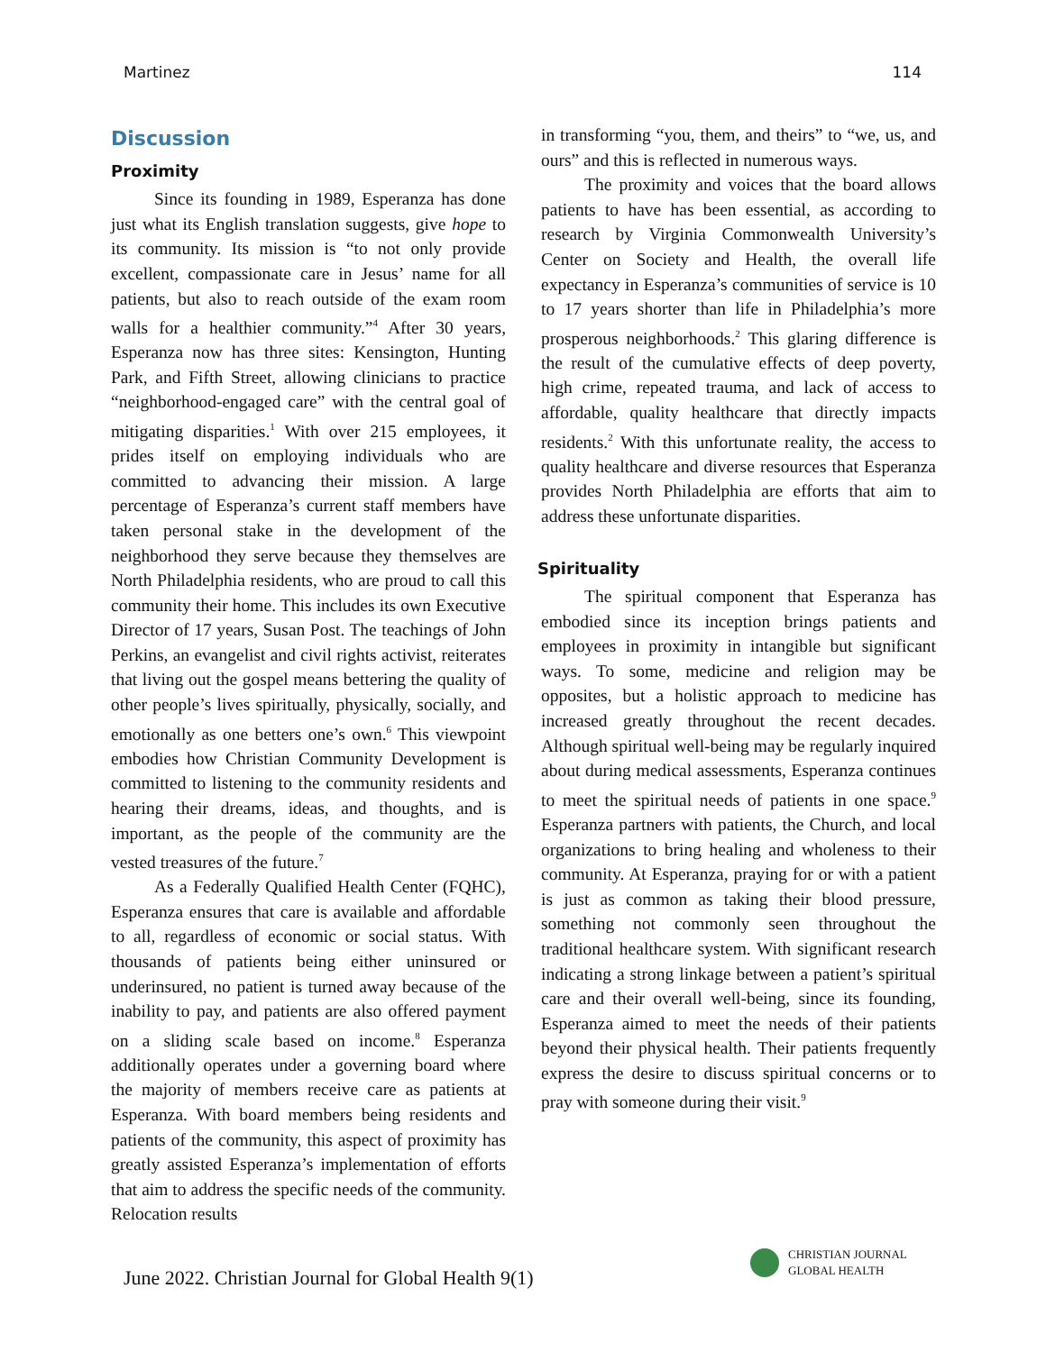Martinez 114
Discussion
Proximity
Since its founding in 1989, Esperanza has done just what its English translation suggests, give hope to its community. Its mission is “to not only provide excellent, compassionate care in Jesus’ name for all patients, but also to reach outside of the exam room walls for a healthier community.”<sup>4</sup> After 30 years, Esperanza now has three sites: Kensington, Hunting Park, and Fifth Street, allowing clinicians to practice “neighborhood-engaged care” with the central goal of mitigating disparities.<sup>1</sup> With over 215 employees, it prides itself on employing individuals who are committed to advancing their mission. A large percentage of Esperanza’s current staff members have taken personal stake in the development of the neighborhood they serve because they themselves are North Philadelphia residents, who are proud to call this community their home. This includes its own Executive Director of 17 years, Susan Post. The teachings of John Perkins, an evangelist and civil rights activist, reiterates that living out the gospel means bettering the quality of other people’s lives spiritually, physically, socially, and emotionally as one betters one’s own.<sup>6</sup> This viewpoint embodies how Christian Community Development is committed to listening to the community residents and hearing their dreams, ideas, and thoughts, and is important, as the people of the community are the vested treasures of the future.<sup>7</sup>
As a Federally Qualified Health Center (FQHC), Esperanza ensures that care is available and affordable to all, regardless of economic or social status. With thousands of patients being either uninsured or underinsured, no patient is turned away because of the inability to pay, and patients are also offered payment on a sliding scale based on income.<sup>8</sup> Esperanza additionally operates under a governing board where the majority of members receive care as patients at Esperanza. With board members being residents and patients of the community, this aspect of proximity has greatly assisted Esperanza’s implementation of efforts that aim to address the specific needs of the community. Relocation results
in transforming “you, them, and theirs” to “we, us, and ours” and this is reflected in numerous ways.
The proximity and voices that the board allows patients to have has been essential, as according to research by Virginia Commonwealth University’s Center on Society and Health, the overall life expectancy in Esperanza’s communities of service is 10 to 17 years shorter than life in Philadelphia’s more prosperous neighborhoods.<sup>2</sup> This glaring difference is the result of the cumulative effects of deep poverty, high crime, repeated trauma, and lack of access to affordable, quality healthcare that directly impacts residents.<sup>2</sup> With this unfortunate reality, the access to quality healthcare and diverse resources that Esperanza provides North Philadelphia are efforts that aim to address these unfortunate disparities.
Spirituality
The spiritual component that Esperanza has embodied since its inception brings patients and employees in proximity in intangible but significant ways. To some, medicine and religion may be opposites, but a holistic approach to medicine has increased greatly throughout the recent decades. Although spiritual well-being may be regularly inquired about during medical assessments, Esperanza continues to meet the spiritual needs of patients in one space.<sup>9</sup> Esperanza partners with patients, the Church, and local organizations to bring healing and wholeness to their community. At Esperanza, praying for or with a patient is just as common as taking their blood pressure, something not commonly seen throughout the traditional healthcare system. With significant research indicating a strong linkage between a patient’s spiritual care and their overall well-being, since its founding, Esperanza aimed to meet the needs of their patients beyond their physical health. Their patients frequently express the desire to discuss spiritual concerns or to pray with someone during their visit.<sup>9</sup>
June 2022. Christian Journal for Global Health 9(1)
CHRISTIAN JOURNAL
GLOBAL HEALTH